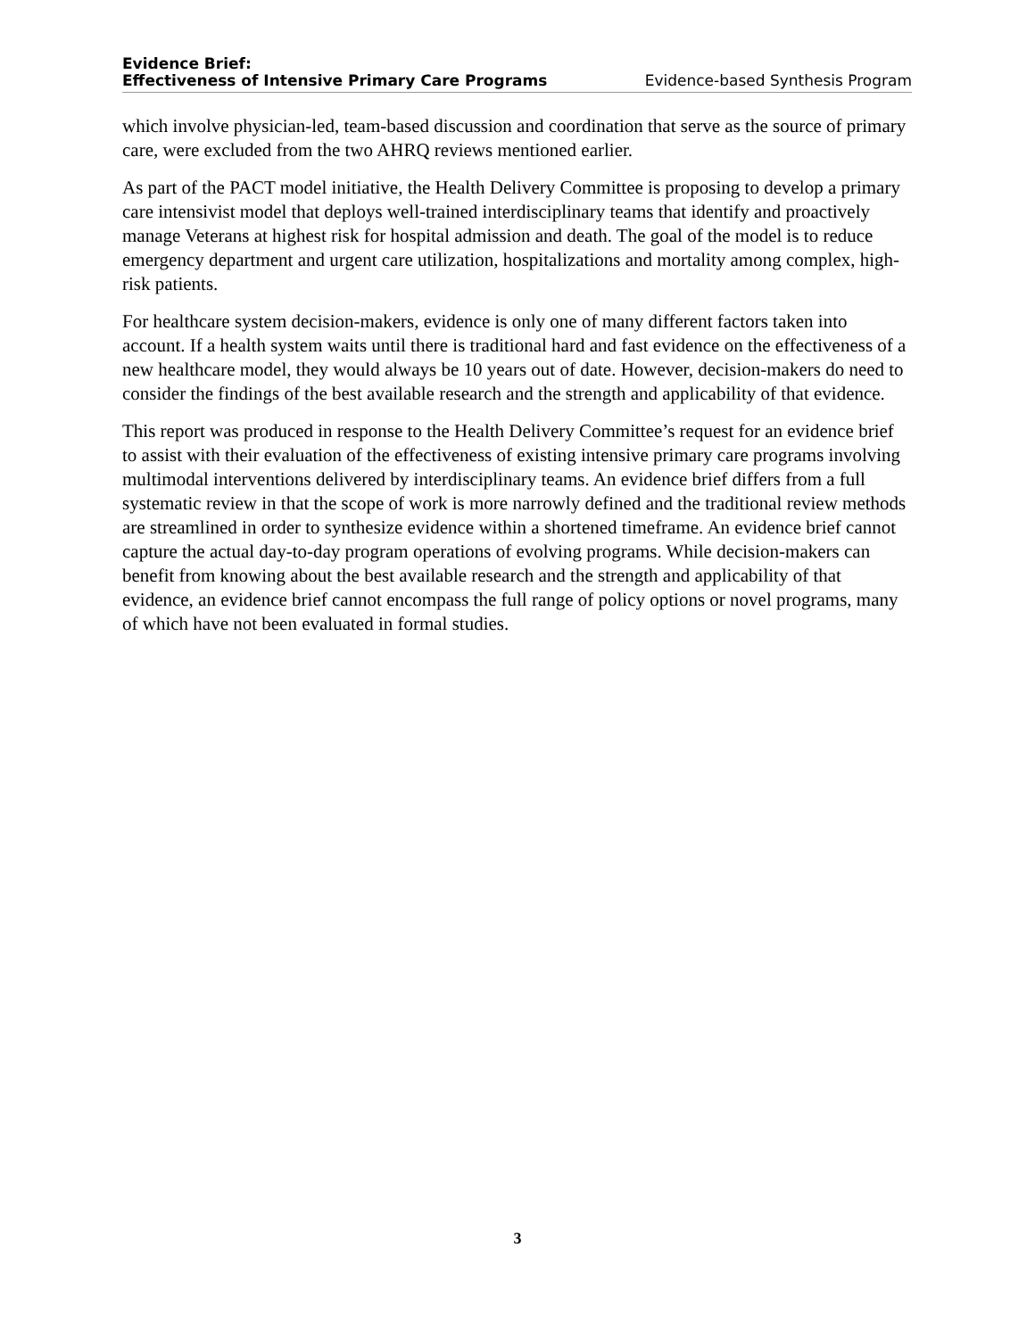Evidence Brief:
Effectiveness of Intensive Primary Care Programs
Evidence-based Synthesis Program
which involve physician-led, team-based discussion and coordination that serve as the source of primary care, were excluded from the two AHRQ reviews mentioned earlier.
As part of the PACT model initiative, the Health Delivery Committee is proposing to develop a primary care intensivist model that deploys well-trained interdisciplinary teams that identify and proactively manage Veterans at highest risk for hospital admission and death. The goal of the model is to reduce emergency department and urgent care utilization, hospitalizations and mortality among complex, high-risk patients.
For healthcare system decision-makers, evidence is only one of many different factors taken into account. If a health system waits until there is traditional hard and fast evidence on the effectiveness of a new healthcare model, they would always be 10 years out of date. However, decision-makers do need to consider the findings of the best available research and the strength and applicability of that evidence.
This report was produced in response to the Health Delivery Committee’s request for an evidence brief to assist with their evaluation of the effectiveness of existing intensive primary care programs involving multimodal interventions delivered by interdisciplinary teams. An evidence brief differs from a full systematic review in that the scope of work is more narrowly defined and the traditional review methods are streamlined in order to synthesize evidence within a shortened timeframe. An evidence brief cannot capture the actual day-to-day program operations of evolving programs. While decision-makers can benefit from knowing about the best available research and the strength and applicability of that evidence, an evidence brief cannot encompass the full range of policy options or novel programs, many of which have not been evaluated in formal studies.
3